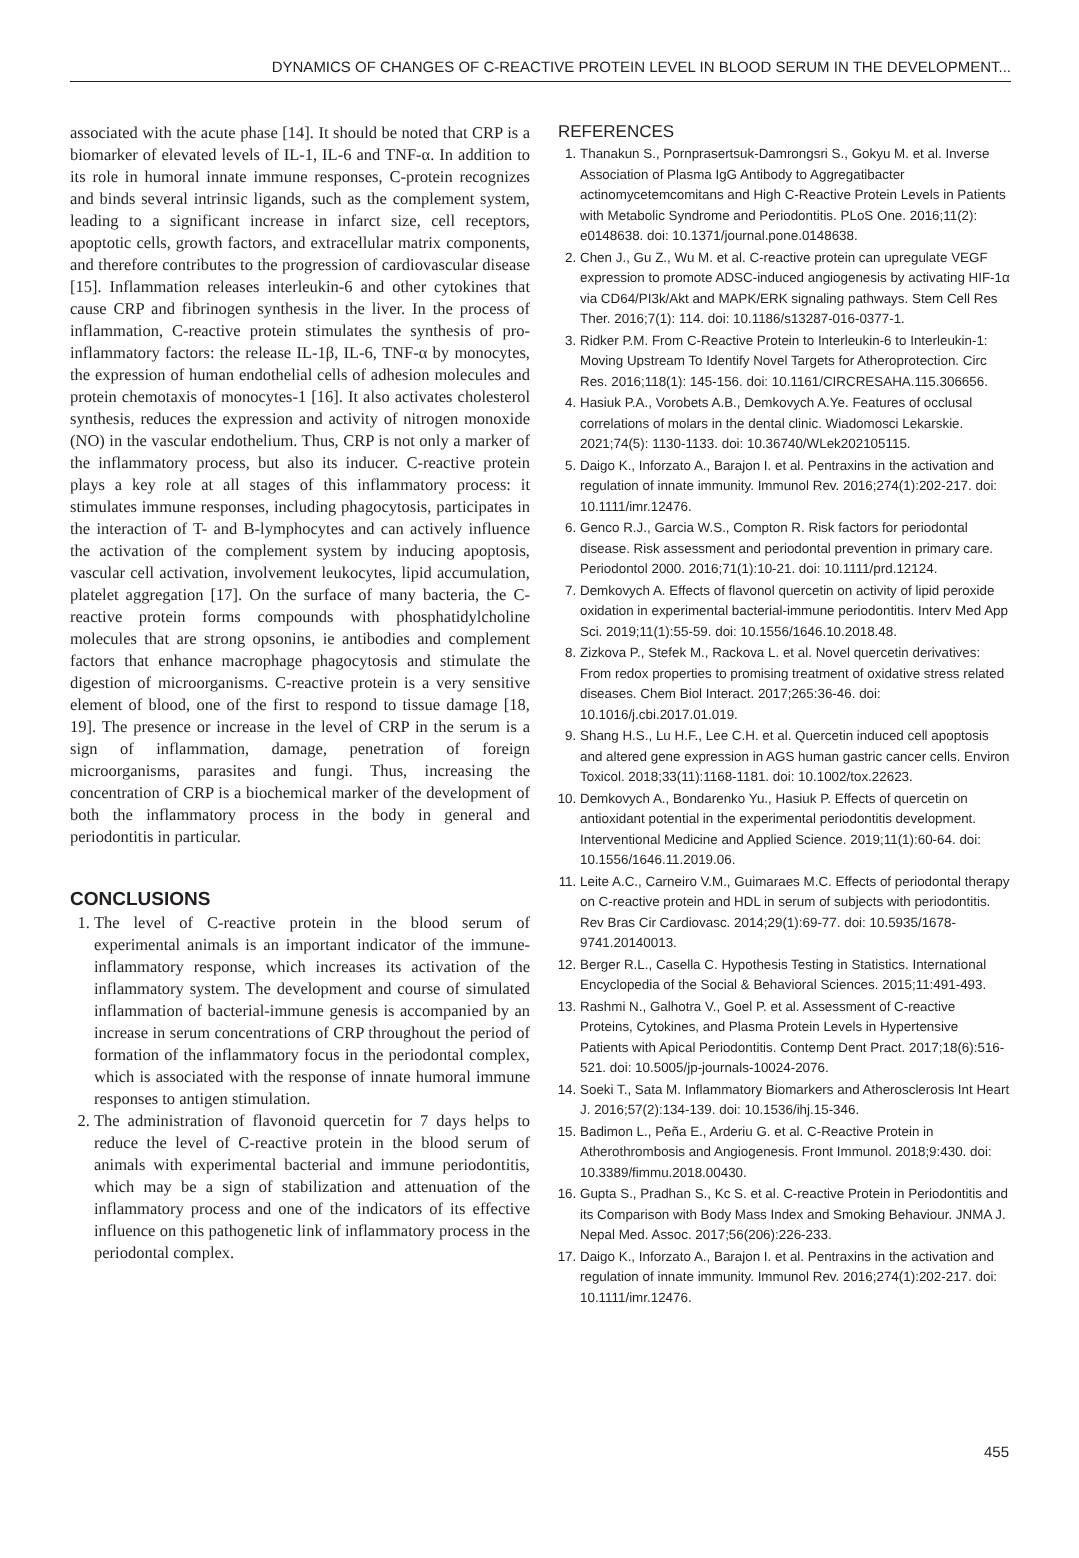DYNAMICS OF CHANGES OF C-REACTIVE PROTEIN LEVEL IN BLOOD SERUM IN THE DEVELOPMENT...
associated with the acute phase [14]. It should be noted that CRP is a biomarker of elevated levels of IL-1, IL-6 and TNF-α. In addition to its role in humoral innate immune responses, C-protein recognizes and binds several intrinsic ligands, such as the complement system, leading to a significant increase in infarct size, cell receptors, apoptotic cells, growth factors, and extracellular matrix components, and therefore contributes to the progression of cardiovascular disease [15]. Inflammation releases interleukin-6 and other cytokines that cause CRP and fibrinogen synthesis in the liver. In the process of inflammation, C-reactive protein stimulates the synthesis of pro-inflammatory factors: the release IL-1β, IL-6, TNF-α by monocytes, the expression of human endothelial cells of adhesion molecules and protein chemotaxis of monocytes-1 [16]. It also activates cholesterol synthesis, reduces the expression and activity of nitrogen monoxide (NO) in the vascular endothelium. Thus, CRP is not only a marker of the inflammatory process, but also its inducer. C-reactive protein plays a key role at all stages of this inflammatory process: it stimulates immune responses, including phagocytosis, participates in the interaction of T- and B-lymphocytes and can actively influence the activation of the complement system by inducing apoptosis, vascular cell activation, involvement leukocytes, lipid accumulation, platelet aggregation [17]. On the surface of many bacteria, the C-reactive protein forms compounds with phosphatidylcholine molecules that are strong opsonins, ie antibodies and complement factors that enhance macrophage phagocytosis and stimulate the digestion of microorganisms. C-reactive protein is a very sensitive element of blood, one of the first to respond to tissue damage [18, 19]. The presence or increase in the level of CRP in the serum is a sign of inflammation, damage, penetration of foreign microorganisms, parasites and fungi. Thus, increasing the concentration of CRP is a biochemical marker of the development of both the inflammatory process in the body in general and periodontitis in particular.
CONCLUSIONS
1. The level of C-reactive protein in the blood serum of experimental animals is an important indicator of the immune-inflammatory response, which increases its activation of the inflammatory system. The development and course of simulated inflammation of bacterial-immune genesis is accompanied by an increase in serum concentrations of CRP throughout the period of formation of the inflammatory focus in the periodontal complex, which is associated with the response of innate humoral immune responses to antigen stimulation.
2. The administration of flavonoid quercetin for 7 days helps to reduce the level of C-reactive protein in the blood serum of animals with experimental bacterial and immune periodontitis, which may be a sign of stabilization and attenuation of the inflammatory process and one of the indicators of its effective influence on this pathogenetic link of inflammatory process in the periodontal complex.
REFERENCES
1. Thanakun S., Pornprasertsuk-Damrongsri S., Gokyu M. et al. Inverse Association of Plasma IgG Antibody to Aggregatibacter actinomycetemcomitans and High C-Reactive Protein Levels in Patients with Metabolic Syndrome and Periodontitis. PLoS One. 2016;11(2): e0148638. doi: 10.1371/journal.pone.0148638.
2. Chen J., Gu Z., Wu M. et al. C-reactive protein can upregulate VEGF expression to promote ADSC-induced angiogenesis by activating HIF-1α via CD64/PI3k/Akt and MAPK/ERK signaling pathways. Stem Cell Res Ther. 2016;7(1): 114. doi: 10.1186/s13287-016-0377-1.
3. Ridker P.M. From C-Reactive Protein to Interleukin-6 to Interleukin-1: Moving Upstream To Identify Novel Targets for Atheroprotection. Circ Res. 2016;118(1): 145-156. doi: 10.1161/CIRCRESAHA.115.306656.
4. Hasiuk P.A., Vorobets A.B., Demkovych A.Ye. Features of occlusal correlations of molars in the dental clinic. Wiadomosci Lekarskie. 2021;74(5): 1130-1133. doi: 10.36740/WLek202105115.
5. Daigo K., Inforzato A., Barajon I. et al. Pentraxins in the activation and regulation of innate immunity. Immunol Rev. 2016;274(1):202-217. doi: 10.1111/imr.12476.
6. Genco R.J., Garcia W.S., Compton R. Risk factors for periodontal disease. Risk assessment and periodontal prevention in primary care. Periodontol 2000. 2016;71(1):10-21. doi: 10.1111/prd.12124.
7. Demkovych A. Effects of flavonol quercetin on activity of lipid peroxide oxidation in experimental bacterial-immune periodontitis. Interv Med App Sci. 2019;11(1):55-59. doi: 10.1556/1646.10.2018.48.
8. Zizkova P., Stefek M., Rackova L. et al. Novel quercetin derivatives: From redox properties to promising treatment of oxidative stress related diseases. Chem Biol Interact. 2017;265:36-46. doi: 10.1016/j.cbi.2017.01.019.
9. Shang H.S., Lu H.F., Lee C.H. et al. Quercetin induced cell apoptosis and altered gene expression in AGS human gastric cancer cells. Environ Toxicol. 2018;33(11):1168-1181. doi: 10.1002/tox.22623.
10. Demkovych A., Bondarenko Yu., Hasiuk P. Effects of quercetin on antioxidant potential in the experimental periodontitis development. Interventional Medicine and Applied Science. 2019;11(1):60-64. doi: 10.1556/1646.11.2019.06.
11. Leite A.C., Carneiro V.M., Guimaraes M.C. Effects of periodontal therapy on C-reactive protein and HDL in serum of subjects with periodontitis. Rev Bras Cir Cardiovasc. 2014;29(1):69-77. doi: 10.5935/1678-9741.20140013.
12. Berger R.L., Casella C. Hypothesis Testing in Statistics. International Encyclopedia of the Social & Behavioral Sciences. 2015;11:491-493.
13. Rashmi N., Galhotra V., Goel P. et al. Assessment of C-reactive Proteins, Cytokines, and Plasma Protein Levels in Hypertensive Patients with Apical Periodontitis. Contemp Dent Pract. 2017;18(6):516-521. doi: 10.5005/jp-journals-10024-2076.
14. Soeki T., Sata M. Inflammatory Biomarkers and Atherosclerosis Int Heart J. 2016;57(2):134-139. doi: 10.1536/ihj.15-346.
15. Badimon L., Peña E., Arderiu G. et al. C-Reactive Protein in Atherothrombosis and Angiogenesis. Front Immunol. 2018;9:430. doi: 10.3389/fimmu.2018.00430.
16. Gupta S., Pradhan S., Kc S. et al. C-reactive Protein in Periodontitis and its Comparison with Body Mass Index and Smoking Behaviour. JNMA J. Nepal Med. Assoc. 2017;56(206):226-233.
17. Daigo K., Inforzato A., Barajon I. et al. Pentraxins in the activation and regulation of innate immunity. Immunol Rev. 2016;274(1):202-217. doi: 10.1111/imr.12476.
455